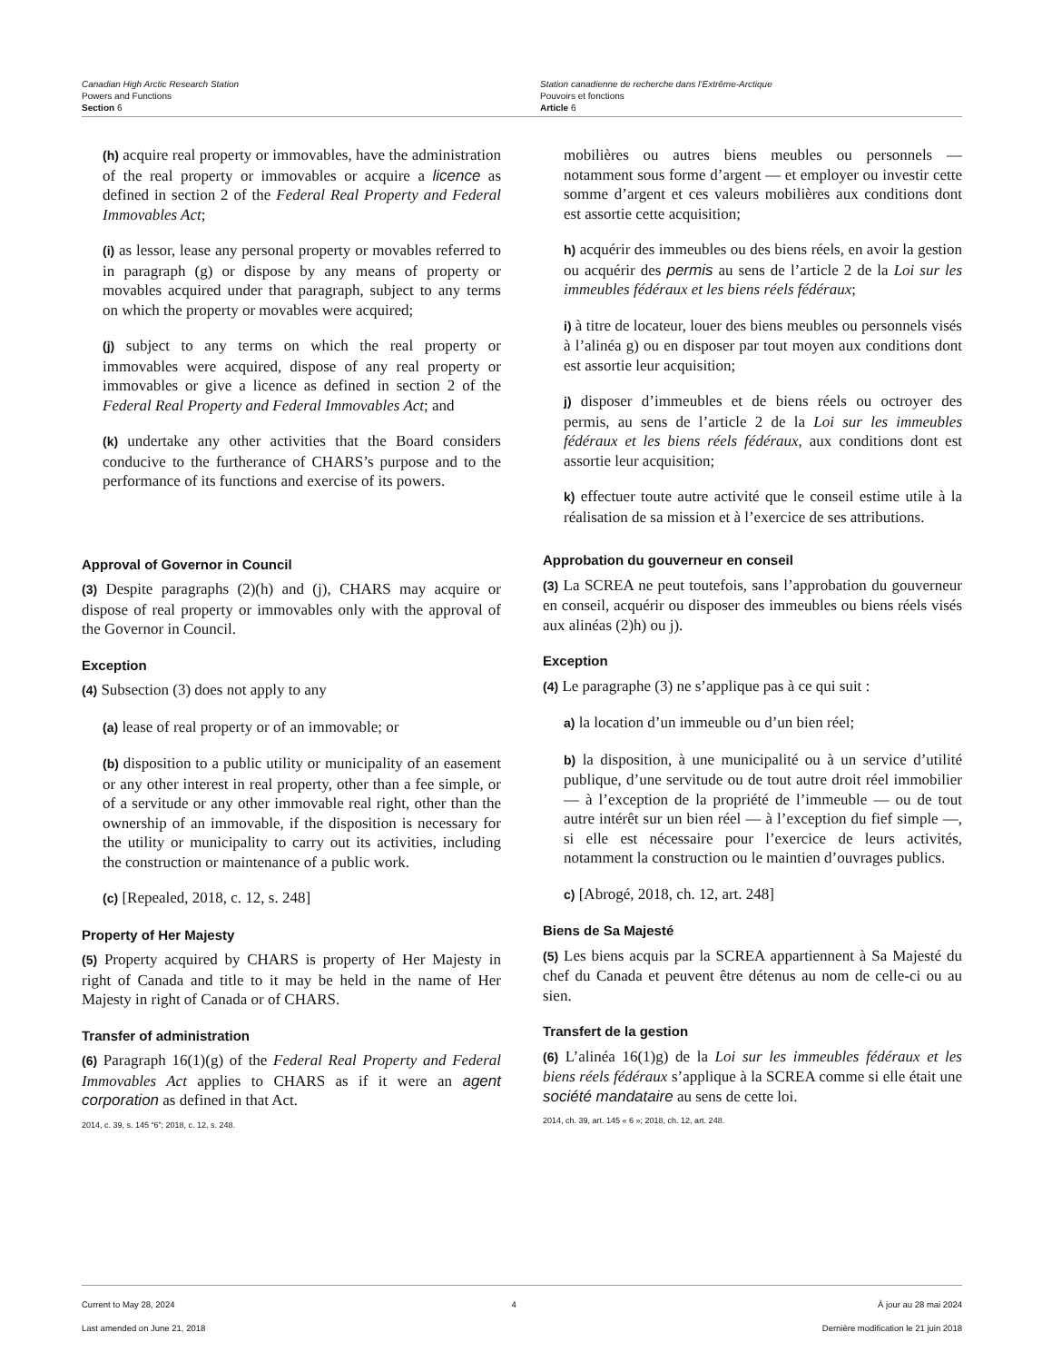Canadian High Arctic Research Station
Powers and Functions
Section 6
Station canadienne de recherche dans l’Extrême-Arctique
Pouvoirs et fonctions
Article 6
(h) acquire real property or immovables, have the administration of the real property or immovables or acquire a licence as defined in section 2 of the Federal Real Property and Federal Immovables Act;
(i) as lessor, lease any personal property or movables referred to in paragraph (g) or dispose by any means of property or movables acquired under that paragraph, subject to any terms on which the property or movables were acquired;
(j) subject to any terms on which the real property or immovables were acquired, dispose of any real property or immovables or give a licence as defined in section 2 of the Federal Real Property and Federal Immovables Act; and
(k) undertake any other activities that the Board considers conducive to the furtherance of CHARS’s purpose and to the performance of its functions and exercise of its powers.
Approval of Governor in Council
(3) Despite paragraphs (2)(h) and (j), CHARS may acquire or dispose of real property or immovables only with the approval of the Governor in Council.
Exception
(4) Subsection (3) does not apply to any
(a) lease of real property or of an immovable; or
(b) disposition to a public utility or municipality of an easement or any other interest in real property, other than a fee simple, or of a servitude or any other immovable real right, other than the ownership of an immovable, if the disposition is necessary for the utility or municipality to carry out its activities, including the construction or maintenance of a public work.
(c) [Repealed, 2018, c. 12, s. 248]
Property of Her Majesty
(5) Property acquired by CHARS is property of Her Majesty in right of Canada and title to it may be held in the name of Her Majesty in right of Canada or of CHARS.
Transfer of administration
(6) Paragraph 16(1)(g) of the Federal Real Property and Federal Immovables Act applies to CHARS as if it were an agent corporation as defined in that Act.
2014, c. 39, s. 145 “6”; 2018, c. 12, s. 248.
mobilières ou autres biens meubles ou personnels — notamment sous forme d’argent — et employer ou investir cette somme d’argent et ces valeurs mobilières aux conditions dont est assortie cette acquisition;
h) acquérir des immeubles ou des biens réels, en avoir la gestion ou acquérir des permis au sens de l’article 2 de la Loi sur les immeubles fédéraux et les biens réels fédéraux;
i) à titre de locateur, louer des biens meubles ou personnels visés à l’alinéa g) ou en disposer par tout moyen aux conditions dont est assortie leur acquisition;
j) disposer d’immeubles et de biens réels ou octroyer des permis, au sens de l’article 2 de la Loi sur les immeubles fédéraux et les biens réels fédéraux, aux conditions dont est assortie leur acquisition;
k) effectuer toute autre activité que le conseil estime utile à la réalisation de sa mission et à l’exercice de ses attributions.
Approbation du gouverneur en conseil
(3) La SCREA ne peut toutefois, sans l’approbation du gouverneur en conseil, acquérir ou disposer des immeubles ou biens réels visés aux alinéas (2)h) ou j).
Exception
(4) Le paragraphe (3) ne s’applique pas à ce qui suit :
a) la location d’un immeuble ou d’un bien réel;
b) la disposition, à une municipalité ou à un service d’utilité publique, d’une servitude ou de tout autre droit réel immobilier — à l’exception de la propriété de l’immeuble — ou de tout autre intérêt sur un bien réel — à l’exception du fief simple —, si elle est nécessaire pour l’exercice de leurs activités, notamment la construction ou le maintien d’ouvrages publics.
c) [Abrogé, 2018, ch. 12, art. 248]
Biens de Sa Majesté
(5) Les biens acquis par la SCREA appartiennent à Sa Majesté du chef du Canada et peuvent être détenus au nom de celle-ci ou au sien.
Transfert de la gestion
(6) L’alinéa 16(1)g) de la Loi sur les immeubles fédéraux et les biens réels fédéraux s’applique à la SCREA comme si elle était une société mandataire au sens de cette loi.
2014, ch. 39, art. 145 « 6 »; 2018, ch. 12, art. 248.
Current to May 28, 2024
Last amended on June 21, 2018
4 À jour au 28 mai 2024
Dernière modification le 21 juin 2018